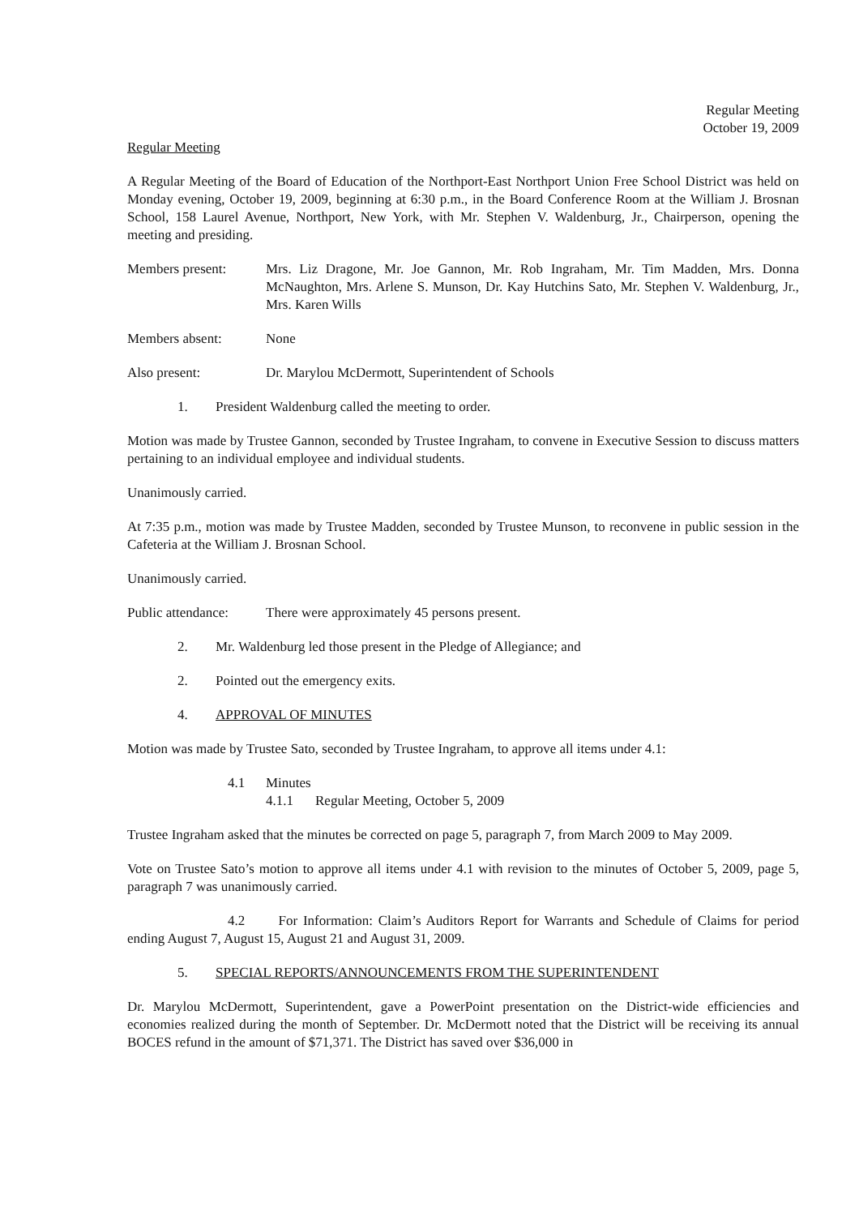Regular Meeting
October 19, 2009
Regular Meeting
A Regular Meeting of the Board of Education of the Northport-East Northport Union Free School District was held on Monday evening, October 19, 2009, beginning at 6:30 p.m., in the Board Conference Room at the William J. Brosnan School, 158 Laurel Avenue, Northport, New York, with Mr. Stephen V. Waldenburg, Jr., Chairperson, opening the meeting and presiding.
Members present: Mrs. Liz Dragone, Mr. Joe Gannon, Mr. Rob Ingraham, Mr. Tim Madden, Mrs. Donna McNaughton, Mrs. Arlene S. Munson, Dr. Kay Hutchins Sato, Mr. Stephen V. Waldenburg, Jr., Mrs. Karen Wills
Members absent: None
Also present: Dr. Marylou McDermott, Superintendent of Schools
1. President Waldenburg called the meeting to order.
Motion was made by Trustee Gannon, seconded by Trustee Ingraham, to convene in Executive Session to discuss matters pertaining to an individual employee and individual students.
Unanimously carried.
At 7:35 p.m., motion was made by Trustee Madden, seconded by Trustee Munson, to reconvene in public session in the Cafeteria at the William J. Brosnan School.
Unanimously carried.
Public attendance:
There were approximately 45 persons present.
2. Mr. Waldenburg led those present in the Pledge of Allegiance; and
2. Pointed out the emergency exits.
4. APPROVAL OF MINUTES
Motion was made by Trustee Sato, seconded by Trustee Ingraham, to approve all items under 4.1:
4.1 Minutes
4.1.1 Regular Meeting, October 5, 2009
Trustee Ingraham asked that the minutes be corrected on page 5, paragraph 7, from March 2009 to May 2009.
Vote on Trustee Sato’s motion to approve all items under 4.1 with revision to the minutes of October 5, 2009, page 5, paragraph 7 was unanimously carried.
4.2 For Information: Claim’s Auditors Report for Warrants and Schedule of Claims for period ending August 7, August 15, August 21 and August 31, 2009.
5. SPECIAL REPORTS/ANNOUNCEMENTS FROM THE SUPERINTENDENT
Dr. Marylou McDermott, Superintendent, gave a PowerPoint presentation on the District-wide efficiencies and economies realized during the month of September. Dr. McDermott noted that the District will be receiving its annual BOCES refund in the amount of $71,371. The District has saved over $36,000 in